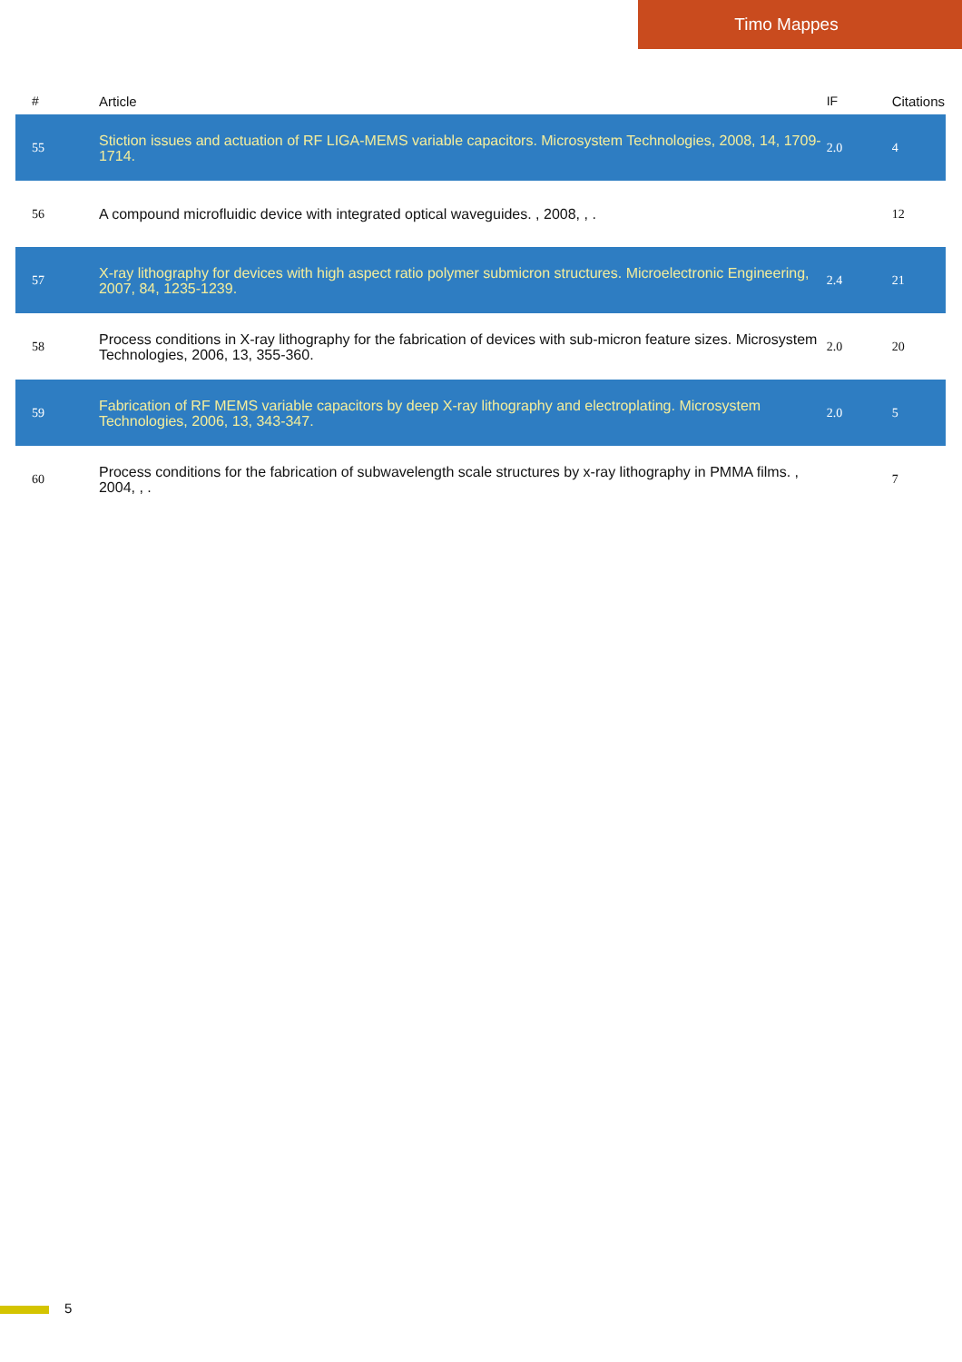Timo Mappes
| # | Article | IF | Citations |
| --- | --- | --- | --- |
| 55 | Stiction issues and actuation of RF LIGA-MEMS variable capacitors. Microsystem Technologies, 2008, 14, 1709-1714. | 2.0 | 4 |
| 56 | A compound microfluidic device with integrated optical waveguides. , 2008, , . | | 12 |
| 57 | X-ray lithography for devices with high aspect ratio polymer submicron structures. Microelectronic Engineering, 2007, 84, 1235-1239. | 2.4 | 21 |
| 58 | Process conditions in X-ray lithography for the fabrication of devices with sub-micron feature sizes. Microsystem Technologies, 2006, 13, 355-360. | 2.0 | 20 |
| 59 | Fabrication of RF MEMS variable capacitors by deep X-ray lithography and electroplating. Microsystem Technologies, 2006, 13, 343-347. | 2.0 | 5 |
| 60 | Process conditions for the fabrication of subwavelength scale structures by x-ray lithography in PMMA films. , 2004, , . | | 7 |
5